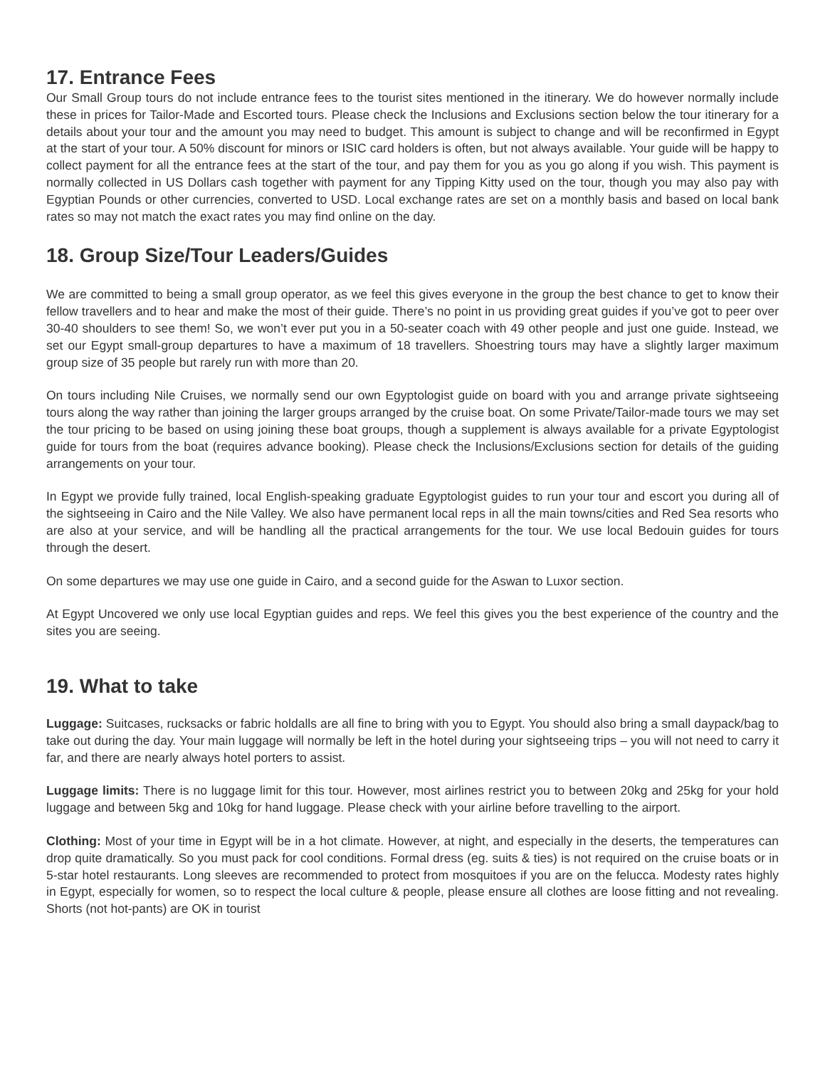17. Entrance Fees
Our Small Group tours do not include entrance fees to the tourist sites mentioned in the itinerary. We do however normally include these in prices for Tailor-Made and Escorted tours. Please check the Inclusions and Exclusions section below the tour itinerary for a details about your tour and the amount you may need to budget. This amount is subject to change and will be reconfirmed in Egypt at the start of your tour. A 50% discount for minors or ISIC card holders is often, but not always available. Your guide will be happy to collect payment for all the entrance fees at the start of the tour, and pay them for you as you go along if you wish. This payment is normally collected in US Dollars cash together with payment for any Tipping Kitty used on the tour, though you may also pay with Egyptian Pounds or other currencies, converted to USD. Local exchange rates are set on a monthly basis and based on local bank rates so may not match the exact rates you may find online on the day.
18. Group Size/Tour Leaders/Guides
We are committed to being a small group operator, as we feel this gives everyone in the group the best chance to get to know their fellow travellers and to hear and make the most of their guide. There’s no point in us providing great guides if you’ve got to peer over 30-40 shoulders to see them! So, we won’t ever put you in a 50-seater coach with 49 other people and just one guide. Instead, we set our Egypt small-group departures to have a maximum of 18 travellers. Shoestring tours may have a slightly larger maximum group size of 35 people but rarely run with more than 20.
On tours including Nile Cruises, we normally send our own Egyptologist guide on board with you and arrange private sightseeing tours along the way rather than joining the larger groups arranged by the cruise boat. On some Private/Tailor-made tours we may set the tour pricing to be based on using joining these boat groups, though a supplement is always available for a private Egyptologist guide for tours from the boat (requires advance booking). Please check the Inclusions/Exclusions section for details of the guiding arrangements on your tour.
In Egypt we provide fully trained, local English-speaking graduate Egyptologist guides to run your tour and escort you during all of the sightseeing in Cairo and the Nile Valley. We also have permanent local reps in all the main towns/cities and Red Sea resorts who are also at your service, and will be handling all the practical arrangements for the tour. We use local Bedouin guides for tours through the desert.
On some departures we may use one guide in Cairo, and a second guide for the Aswan to Luxor section.
At Egypt Uncovered we only use local Egyptian guides and reps. We feel this gives you the best experience of the country and the sites you are seeing.
19. What to take
Luggage: Suitcases, rucksacks or fabric holdalls are all fine to bring with you to Egypt. You should also bring a small daypack/bag to take out during the day. Your main luggage will normally be left in the hotel during your sightseeing trips – you will not need to carry it far, and there are nearly always hotel porters to assist.
Luggage limits: There is no luggage limit for this tour. However, most airlines restrict you to between 20kg and 25kg for your hold luggage and between 5kg and 10kg for hand luggage. Please check with your airline before travelling to the airport.
Clothing: Most of your time in Egypt will be in a hot climate. However, at night, and especially in the deserts, the temperatures can drop quite dramatically. So you must pack for cool conditions. Formal dress (eg. suits & ties) is not required on the cruise boats or in 5-star hotel restaurants. Long sleeves are recommended to protect from mosquitoes if you are on the felucca. Modesty rates highly in Egypt, especially for women, so to respect the local culture & people, please ensure all clothes are loose fitting and not revealing. Shorts (not hot-pants) are OK in tourist